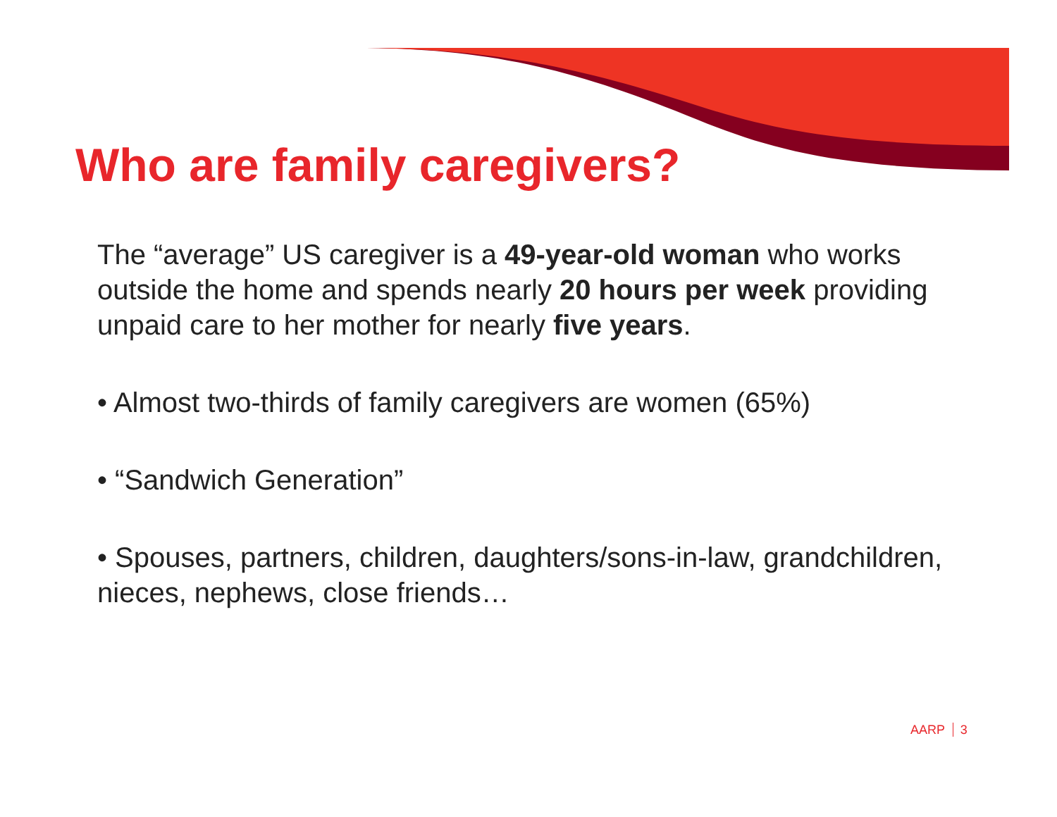Who are family caregivers?
The “average” US caregiver is a 49-year-old woman who works outside the home and spends nearly 20 hours per week providing unpaid care to her mother for nearly five years.
• Almost two-thirds of family caregivers are women (65%)
• “Sandwich Generation”
• Spouses, partners, children, daughters/sons-in-law, grandchildren, nieces, nephews, close friends…
AARP 3